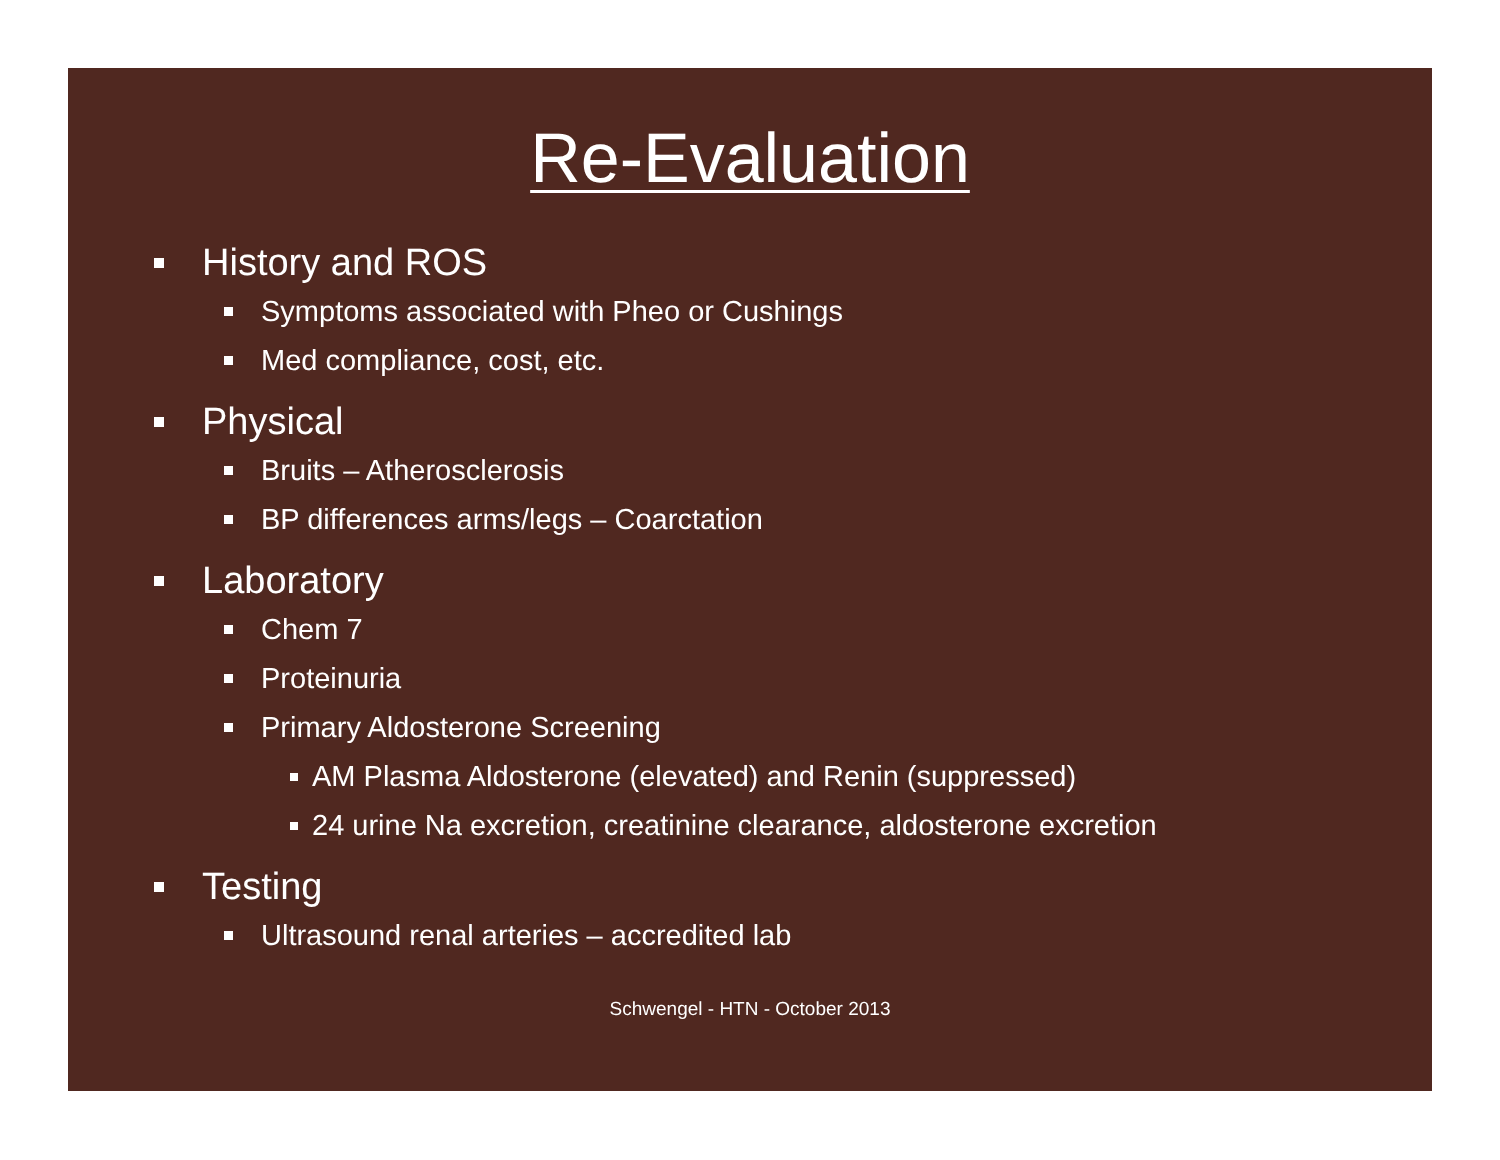Re-Evaluation
History and ROS
Symptoms associated with Pheo or Cushings
Med compliance, cost, etc.
Physical
Bruits – Atherosclerosis
BP differences arms/legs – Coarctation
Laboratory
Chem 7
Proteinuria
Primary Aldosterone Screening
AM Plasma Aldosterone (elevated) and Renin (suppressed)
24 urine Na excretion, creatinine clearance, aldosterone excretion
Testing
Ultrasound renal arteries – accredited lab
Schwengel - HTN - October 2013